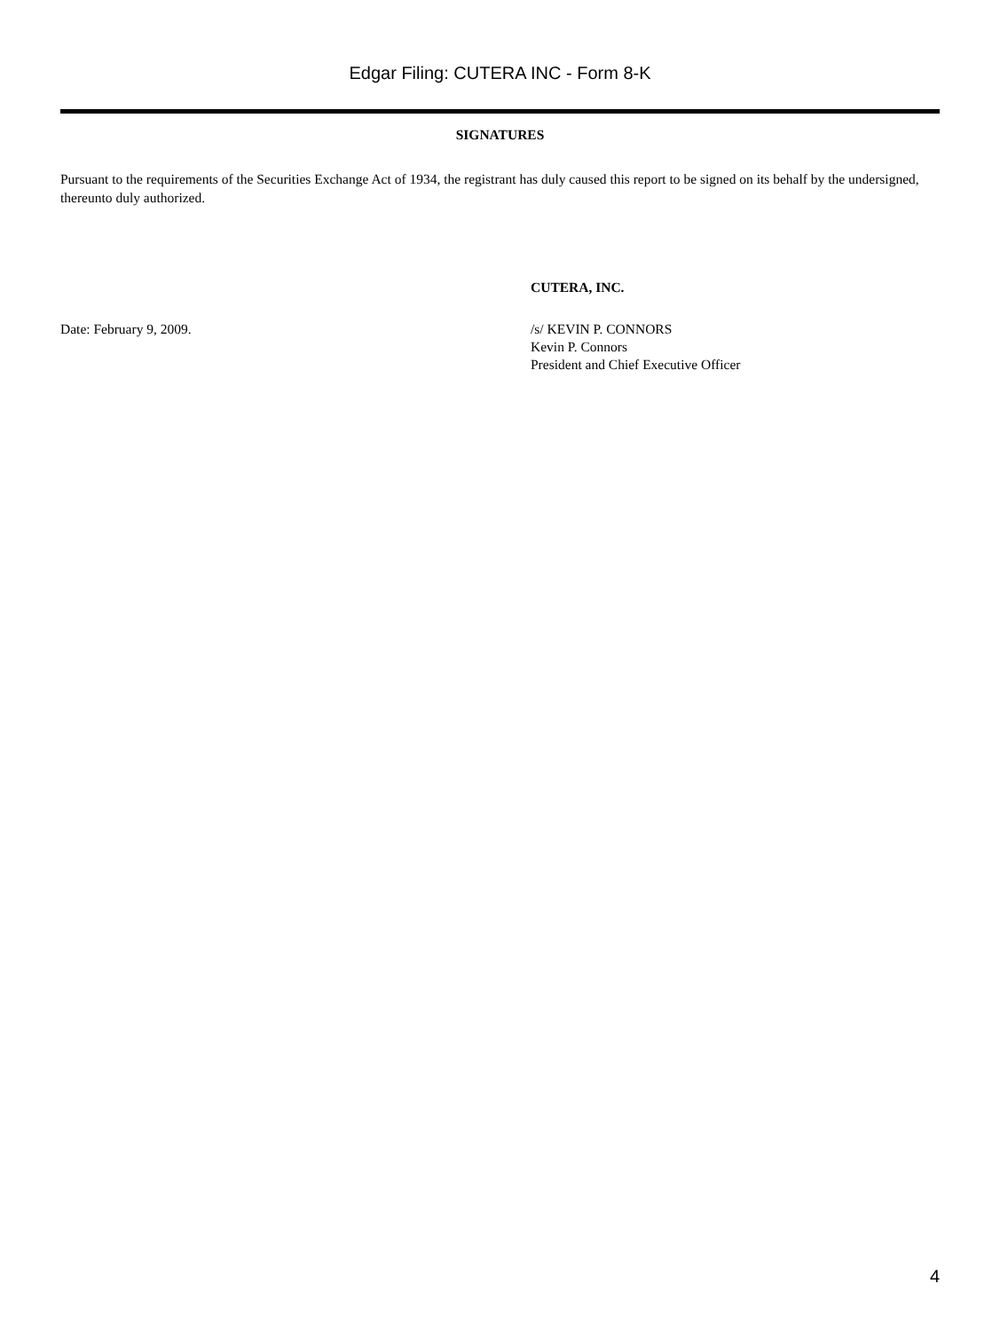Edgar Filing: CUTERA INC - Form 8-K
SIGNATURES
Pursuant to the requirements of the Securities Exchange Act of 1934, the registrant has duly caused this report to be signed on its behalf by the undersigned, thereunto duly authorized.
CUTERA, INC.
Date: February 9, 2009. /s/ KEVIN P. CONNORS
Kevin P. Connors
President and Chief Executive Officer
4